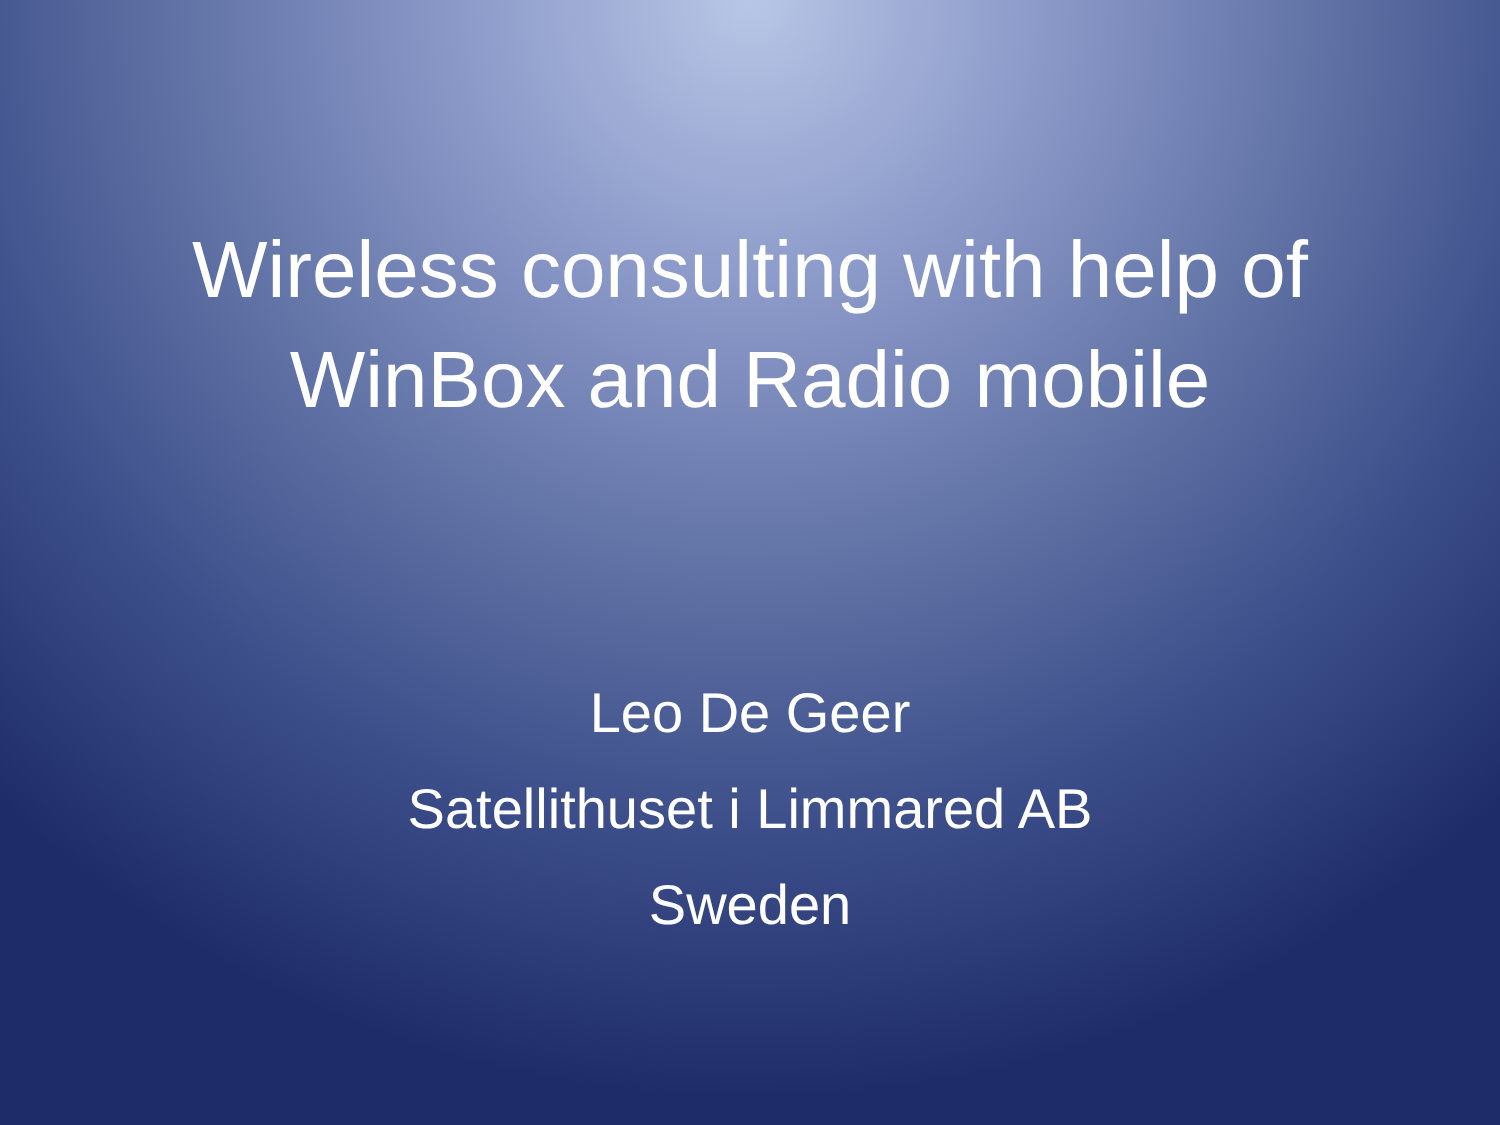Wireless consulting with help of
WinBox and Radio mobile
Leo De Geer
Satellithuset i Limmared AB
Sweden